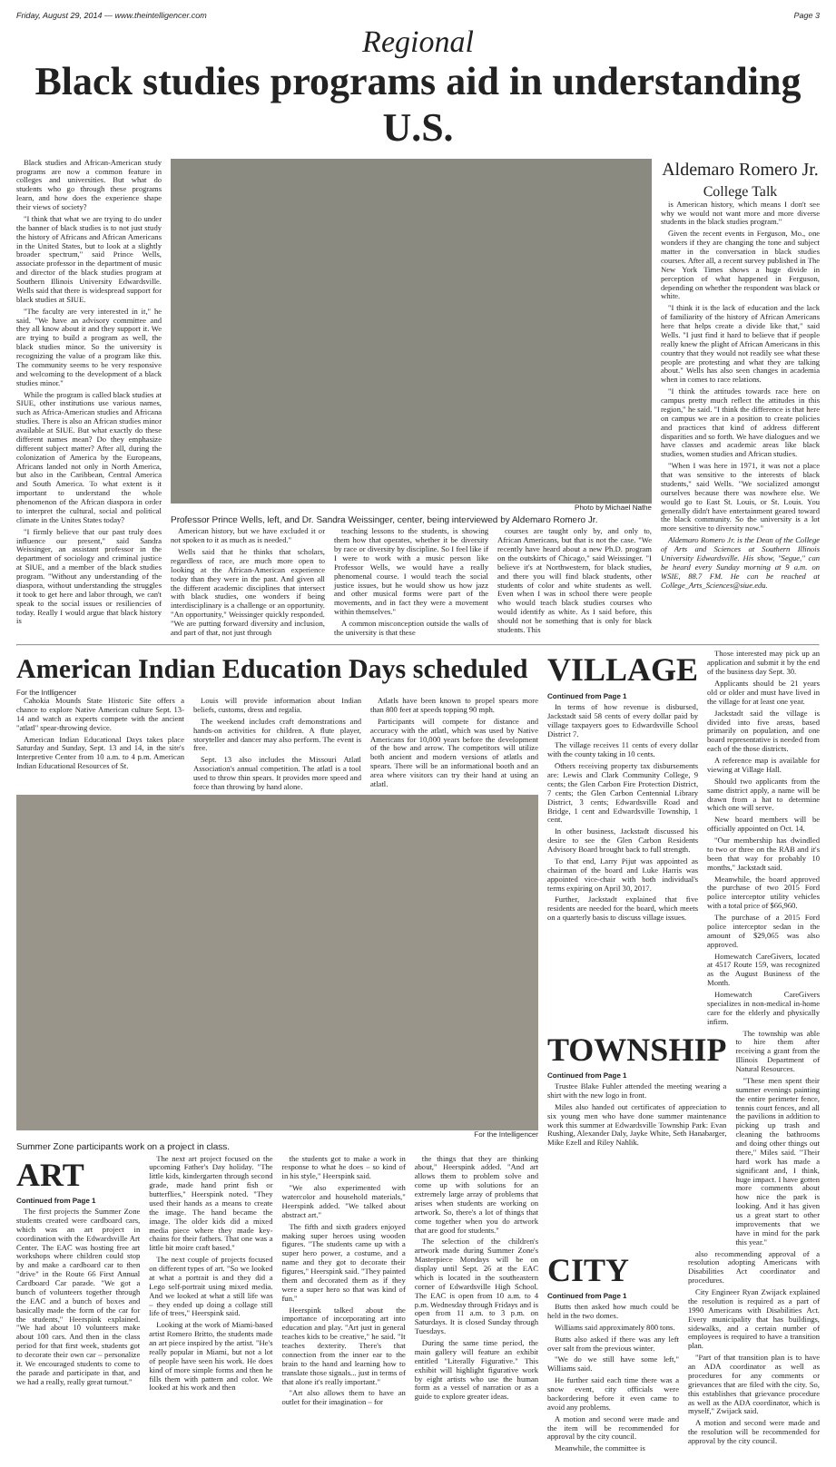Friday, August 29, 2014 — www.theintelligencer.com Page 3
Regional
Black studies programs aid in understanding U.S.
Black studies and African-American study programs are now a common feature in colleges and universities. But what do students who go through these programs learn, and how does the experience shape their views of society?
"I think that what we are trying to do under the banner of black studies is to not just study the history of Africans and African Americans in the United States, but to look at a slightly broader spectrum," said Prince Wells, associate professor in the department of music and director of the black studies program at Southern Illinois University Edwardsville. Wells said that there is widespread support for black studies at SIUE.
"The faculty are very interested in it," he said. "We have an advisory committee and they all know about it and they support it. We are trying to build a program as well, the black studies minor. So the university is recognizing the value of a program like this. The community seems to be very responsive and welcoming to the development of a black studies minor."
While the program is called black studies at SIUE, other institutions use various names, such as Africa-American studies and Africana studies. There is also an African studies minor available at SIUE. But what exactly do these different names mean? Do they emphasize different subject matter? After all, during the colonization of America by the Europeans, Africans landed not only in North America, but also in the Caribbean, Central America and South America. To what extent is it important to understand the whole phenomenon of the African diaspora in order to interpret the cultural, social and political climate in the Unites States today?
"I firmly believe that our past truly does influence our present," said Sandra Weissinger, an assistant professor in the department of sociology and criminal justice at SIUE, and a member of the black studies program. "Without any understanding of the diaspora, without understanding the struggles it took to get here and labor through, we can't speak to the social issues or resiliencies of today. Really I would argue that black history is
Photo by Michael Nathe
Professor Prince Wells, left, and Dr. Sandra Weissinger, center, being interviewed by Aldemaro Romero Jr.
American history, but we have excluded it or not spoken to it as much as is needed."
Wells said that he thinks that scholars, regardless of race, are much more open to looking at the African-American experience today than they were in the past. And given all the different academic disciplines that intersect with black studies, one wonders if being interdisciplinary is a challenge or an opportunity. "An opportunity," Weissinger quickly responded. "We are putting forward diversity and inclusion, and part of that, not just through
teaching lessons to the students, is showing them how that operates, whether it be diversity by race or diversity by discipline. So I feel like if I were to work with a music person like Professor Wells, we would have a really phenomenal course. I would teach the social justice issues, but he would show us how jazz and other musical forms were part of the movements, and in fact they were a movement within themselves."
A common misconception outside the walls of the university is that these
courses are taught only by, and only to, African Americans, but that is not the case. "We recently have heard about a new Ph.D. program on the outskirts of Chicago," said Weissinger. "I believe it's at Northwestern, for black studies, and there you will find black students, other students of color and white students as well. Even when I was in school there were people who would teach black studies courses who would identify as white. As I said before, this should not be something that is only for black students. This
Aldemaro Romero Jr.
College Talk
is American history, which means I don't see why we would not want more and more diverse students in the black studies program."
Given the recent events in Ferguson, Mo., one wonders if they are changing the tone and subject matter in the conversation in black studies courses. After all, a recent survey published in The New York Times shows a huge divide in perception of what happened in Ferguson, depending on whether the respondent was black or white.
"I think it is the lack of education and the lack of familiarity of the history of African Americans here that helps create a divide like that," said Wells. "I just find it hard to believe that if people really knew the plight of African Americans in this country that they would not readily see what these people are protesting and what they are talking about." Wells has also seen changes in academia when in comes to race relations.
"I think the attitudes towards race here on campus pretty much reflect the attitudes in this region," he said. "I think the difference is that here on campus we are in a position to create policies and practices that kind of address different disparities and so forth. We have dialogues and we have classes and academic areas like black studies, women studies and African studies.
"When I was here in 1971, it was not a place that was sensitive to the interests of black students," said Wells. "We socialized amongst ourselves because there was nowhere else. We would go to East St. Louis, or St. Louis. You generally didn't have entertainment geared toward the black community. So the university is a lot more sensitive to diversity now."
Aldemaro Romero Jr. is the Dean of the College of Arts and Sciences at Southern Illinois University Edwardsville. His show, "Segue," can be heard every Sunday morning at 9 a.m. on WSIE, 88.7 FM. He can be reached at College_Arts_Sciences@siue.edu.
American Indian Education Days scheduled
For the Intlligencer
Cahokia Mounds State Historic Site offers a chance to explore Native American culture Sept. 13-14 and watch as experts compete with the ancient "atlatl" spear-throwing device.
American Indian Educational Days takes place Saturday and Sunday, Sept. 13 and 14, in the site's Interpretive Center from 10 a.m. to 4 p.m. American Indian Educational Resources of St.
Louis will provide information about Indian beliefs, customs, dress and regalia.
The weekend includes craft demonstrations and hands-on activities for children. A flute player, storyteller and dancer may also perform. The event is free.
Sept. 13 also includes the Missouri Atlatl Association's annual competition. The atlatl is a tool used to throw thin spears. It provides more speed and force than throwing by hand alone.
Atlatls have been known to propel spears more than 800 feet at speeds topping 90 mph.
Participants will compete for distance and accuracy with the atlatl, which was used by Native Americans for 10,000 years before the development of the bow and arrow. The competitors will utilize both ancient and modern versions of atlatls and spears. There will be an informational booth and an area where visitors can try their hand at using an atlatl.
For the Intelligencer
Summer Zone participants work on a project in class.
ART
Continued from Page 1
The first projects the Summer Zone students created were cardboard cars, which was an art project in coordination with the Edwardsville Art Center. The EAC was hosting free art workshops where children could stop by and make a cardboard car to then "drive" in the Route 66 First Annual Cardboard Car parade. "We got a bunch of volunteers together through the EAC and a bunch of boxes and basically made the form of the car for the students," Heerspink explained. "We had about 10 volunteers make about 100 cars. And then in the class period for that first week, students got to decorate their own car – personalize it. We encouraged students to come to the parade and participate in that, and we had a really, really great turnout."
The next art project focused on the upcoming Father's Day holiday. "The little kids, kindergarten through second grade, made hand print fish or butterflies," Heerspink noted. "They used their hands as a means to create the image. The hand became the image. The older kids did a mixed media piece where they made key-chains for their fathers. That one was a little bit moire craft based."
The next couple of projects focused on different types of art. "So we looked at what a portrait is and they did a Lego self-portrait using mixed media. And we looked at what a still life was – they ended up doing a collage still life of trees," Heerspink said.
Looking at the work of Miami-based artist Romero Britto, the students made an art piece inspired by the artist. "He's really popular in Miami, but not a lot of people have seen his work. He does kind of more simple forms and then he fills them with pattern and color. We looked at his work and then
the students got to make a work in response to what he does – so kind of in his style," Heerspink said.
"We also experimented with watercolor and household materials," Heerspink added. "We talked about abstract art."
The fifth and sixth graders enjoyed making super heroes using wooden figures. "The students came up with a super hero power, a costume, and a name and they got to decorate their figures," Heerspink said. "They painted them and decorated them as if they were a super hero so that was kind of fun."
Heerspink talked about the importance of incorporating art into education and play. "Art just in general teaches kids to be creative," he said. "It teaches dexterity. There's that connection from the inner ear to the brain to the hand and learning how to translate those signals... just in terms of that alone it's really important."
"Art also allows them to have an outlet for their imagination – for
the things that they are thinking about," Heerspink added. "And art allows them to problem solve and come up with solutions for an extremely large array of problems that arises when students are working on artwork. So, there's a lot of things that come together when you do artwork that are good for students."
The selection of the children's artwork made during Summer Zone's Masterpiece Mondays will be on display until Sept. 26 at the EAC which is located in the southeastern corner of Edwardsville High School. The EAC is open from 10 a.m. to 4 p.m. Wednesday through Fridays and is open from 11 a.m. to 3 p.m. on Saturdays. It is closed Sunday through Tuesdays.
During the same time period, the main gallery will feature an exhibit entitled "Literally Figurative." This exhibit will highlight figurative work by eight artists who use the human form as a vessel of narration or as a guide to explore greater ideas.
VILLAGE
Continued from Page 1
In terms of how revenue is disbursed, Jackstadt said 58 cents of every dollar paid by village taxpayers goes to Edwardsville School District 7.
The village receives 11 cents of every dollar with the county taking in 10 cents.
Others receiving property tax disbursements are: Lewis and Clark Community College, 9 cents; the Glen Carbon Fire Protection District, 7 cents; the Glen Carbon Centennial Library District, 3 cents; Edwardsville Road and Bridge, 1 cent and Edwardsville Township, 1 cent.
In other business, Jackstadt discussed his desire to see the Glen Carbon Residents Advisory Board brought back to full strength.
To that end, Larry Pijut was appointed as chairman of the board and Luke Harris was appointed vice-chair with both individual's terms expiring on April 30, 2017.
Further, Jackstadt explained that five residents are needed for the board, which meets on a quarterly basis to discuss village issues.
Those interested may pick up an application and submit it by the end of the business day Sept. 30.
Applicants should be 21 years old or older and must have lived in the village for at least one year.
Jackstadt said the village is divided into five areas, based primarily on population, and one board representative is needed from each of the those districts.
A reference map is available for viewing at Village Hall.
Should two applicants from the same district apply, a name will be drawn from a hat to determine which one will serve.
New board members will be officially appointed on Oct. 14.
"Our membership has dwindled to two or three on the RAB and it's been that way for probably 10 months," Jackstadt said.
Meanwhile, the board approved the purchase of two 2015 Ford police interceptor utility vehicles with a total price of $66,960.
The purchase of a 2015 Ford police interceptor sedan in the amount of $29,065 was also approved.
Homewatch CareGivers, located at 4517 Route 159, was recognized as the August Business of the Month.
Homewatch CareGivers specializes in non-medical in-home care for the elderly and physically infirm.
TOWNSHIP
Continued from Page 1
Trustee Blake Fuhler attended the meeting wearing a shirt with the new logo in front.
Miles also handed out certificates of appreciation to six young men who have done summer maintenance work this summer at Edwardsville Township Park: Evan Rushing, Alexander Daly, Jayke White, Seth Hanabarger, Mike Ezell and Riley Nahlik.
The township was able to hire them after receiving a grant from the Illinois Department of Natural Resources.
"These men spent their summer evenings painting the entire perimeter fence, tennis court fences, and all the pavilions in addition to picking up trash and cleaning the bathrooms and doing other things out there," Miles said. "Their hard work has made a significant and, I think, huge impact. I have gotten more comments about how nice the park is looking. And it has given us a great start to other improvements that we have in mind for the park this year."
CITY
Continued from Page 1
Butts then asked how much could be held in the two domes.
Williams said approximately 800 tons.
Butts also asked if there was any left over salt from the previous winter.
"We do we still have some left," Williams said.
He further said each time there was a snow event, city officials were backordering before it even came to avoid any problems.
A motion and second were made and the item will be recommended for approval by the city council.
Meanwhile, the committee is
also recommending approval of a resolution adopting Americans with Disabilities Act coordinator and procedures.
City Engineer Ryan Zwijack explained the resolution is required as a part of 1990 Americans with Disabilities Act. Every municipality that has buildings, sidewalks, and a certain number of employees is required to have a transition plan.
"Part of that transition plan is to have an ADA coordinator as well as procedures for any comments or grievances that are filed with the city. So, this establishes that grievance procedure as well as the ADA coordinator, which is myself," Zwijack said.
A motion and second were made and the resolution will be recommended for approval by the city council.